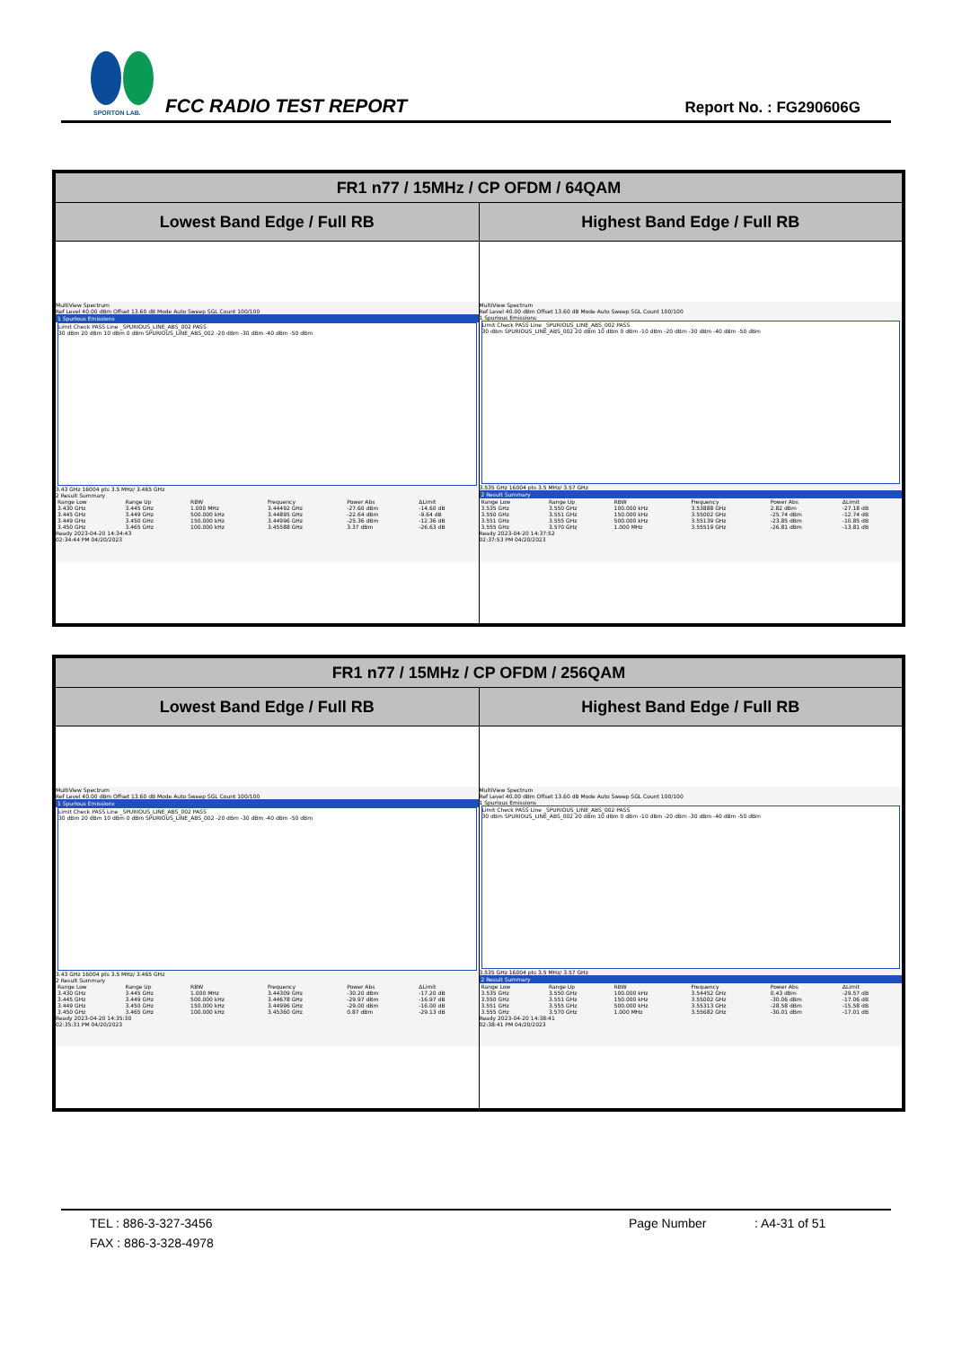SPORTON LAB.
FCC RADIO TEST REPORT Report No. : FG290606G
| FR1 n77 / 15MHz / CP OFDM / 64QAM | |
| --- | --- |
| Lowest Band Edge / Full RB | Highest Band Edge / Full RB |
| MultiView Spectrum Ref Level 40.00 dBm Offset 13.60 dB Mode Auto Sweep SGL Count 100/100 1 Spurious Emissions Limit Check PASS Line _SPURIOUS_LINE_ABS_002 PASS 30 dBm 20 dBm 10 dBm 0 dBm SPURIOUS_LINE_ABS_002 -20 dBm -30 dBm -40 dBm -50 dBm 3.43 GHz 16004 pts 3.5 MHz/ 3.465 GHz 2 Result Summary / Range Low / Range Up / RBW / Frequency / Power Abs / ΔLimit / / 3.430 GHz / 3.445 GHz / 1.000 MHz / 3.44492 GHz / -27.60 dBm / -14.60 dB / / 3.445 GHz / 3.449 GHz / 500.000 kHz / 3.44895 GHz / -22.64 dBm / -9.64 dB / / 3.449 GHz / 3.450 GHz / 150.000 kHz / 3.44996 GHz / -25.36 dBm / -12.36 dB / / 3.450 GHz / 3.465 GHz / 100.000 kHz / 3.45588 GHz / 3.37 dBm / -26.63 dB / Ready 2023-04-20 14:34:43 02:34:44 PM 04/20/2023 | MultiView Spectrum Ref Level 40.00 dBm Offset 13.60 dB Mode Auto Sweep SGL Count 100/100 1 Spurious Emissions Limit Check PASS Line _SPURIOUS_LINE_ABS_002 PASS 30 dBm SPURIOUS_LINE_ABS_002 20 dBm 10 dBm 0 dBm -10 dBm -20 dBm -30 dBm -40 dBm -50 dBm 3.535 GHz 16004 pts 3.5 MHz/ 3.57 GHz 2 Result Summary / Range Low / Range Up / RBW / Frequency / Power Abs / ΔLimit / / 3.535 GHz / 3.550 GHz / 100.000 kHz / 3.53888 GHz / 2.82 dBm / -27.18 dB / / 3.550 GHz / 3.551 GHz / 150.000 kHz / 3.55002 GHz / -25.74 dBm / -12.74 dB / / 3.551 GHz / 3.555 GHz / 500.000 kHz / 3.55139 GHz / -23.85 dBm / -10.85 dB / / 3.555 GHz / 3.570 GHz / 1.000 MHz / 3.55519 GHz / -26.81 dBm / -13.81 dB / Ready 2023-04-20 14:37:52 02:37:53 PM 04/20/2023 |
| FR1 n77 / 15MHz / CP OFDM / 256QAM | |
| --- | --- |
| Lowest Band Edge / Full RB | Highest Band Edge / Full RB |
| MultiView Spectrum Ref Level 40.00 dBm Offset 13.60 dB Mode Auto Sweep SGL Count 100/100 1 Spurious Emissions Limit Check PASS Line _SPURIOUS_LINE_ABS_002 PASS 30 dBm 20 dBm 10 dBm 0 dBm SPURIOUS_LINE_ABS_002 -20 dBm -30 dBm -40 dBm -50 dBm 3.43 GHz 16004 pts 3.5 MHz/ 3.465 GHz 2 Result Summary / Range Low / Range Up / RBW / Frequency / Power Abs / ΔLimit / / 3.430 GHz / 3.445 GHz / 1.000 MHz / 3.44309 GHz / -30.20 dBm / -17.20 dB / / 3.445 GHz / 3.449 GHz / 500.000 kHz / 3.44678 GHz / -29.97 dBm / -16.97 dB / / 3.449 GHz / 3.450 GHz / 150.000 kHz / 3.44996 GHz / -29.00 dBm / -16.00 dB / / 3.450 GHz / 3.465 GHz / 100.000 kHz / 3.45360 GHz / 0.87 dBm / -29.13 dB / Ready 2023-04-20 14:35:30 02:35:31 PM 04/20/2023 | MultiView Spectrum Ref Level 40.00 dBm Offset 13.60 dB Mode Auto Sweep SGL Count 100/100 1 Spurious Emissions Limit Check PASS Line _SPURIOUS_LINE_ABS_002 PASS 30 dBm SPURIOUS_LINE_ABS_002 20 dBm 10 dBm 0 dBm -10 dBm -20 dBm -30 dBm -40 dBm -50 dBm 3.535 GHz 16004 pts 3.5 MHz/ 3.57 GHz 2 Result Summary / Range Low / Range Up / RBW / Frequency / Power Abs / ΔLimit / / 3.535 GHz / 3.550 GHz / 100.000 kHz / 3.54452 GHz / 0.43 dBm / -29.57 dB / / 3.550 GHz / 3.551 GHz / 150.000 kHz / 3.55002 GHz / -30.06 dBm / -17.06 dB / / 3.551 GHz / 3.555 GHz / 500.000 kHz / 3.55313 GHz / -28.58 dBm / -15.58 dB / / 3.555 GHz / 3.570 GHz / 1.000 MHz / 3.55682 GHz / -30.01 dBm / -17.01 dB / Ready 2023-04-20 14:38:41 02:38:41 PM 04/20/2023 |
TEL : 886-3-327-3456 Page Number: A4-31 of 51
FAX : 886-3-328-4978